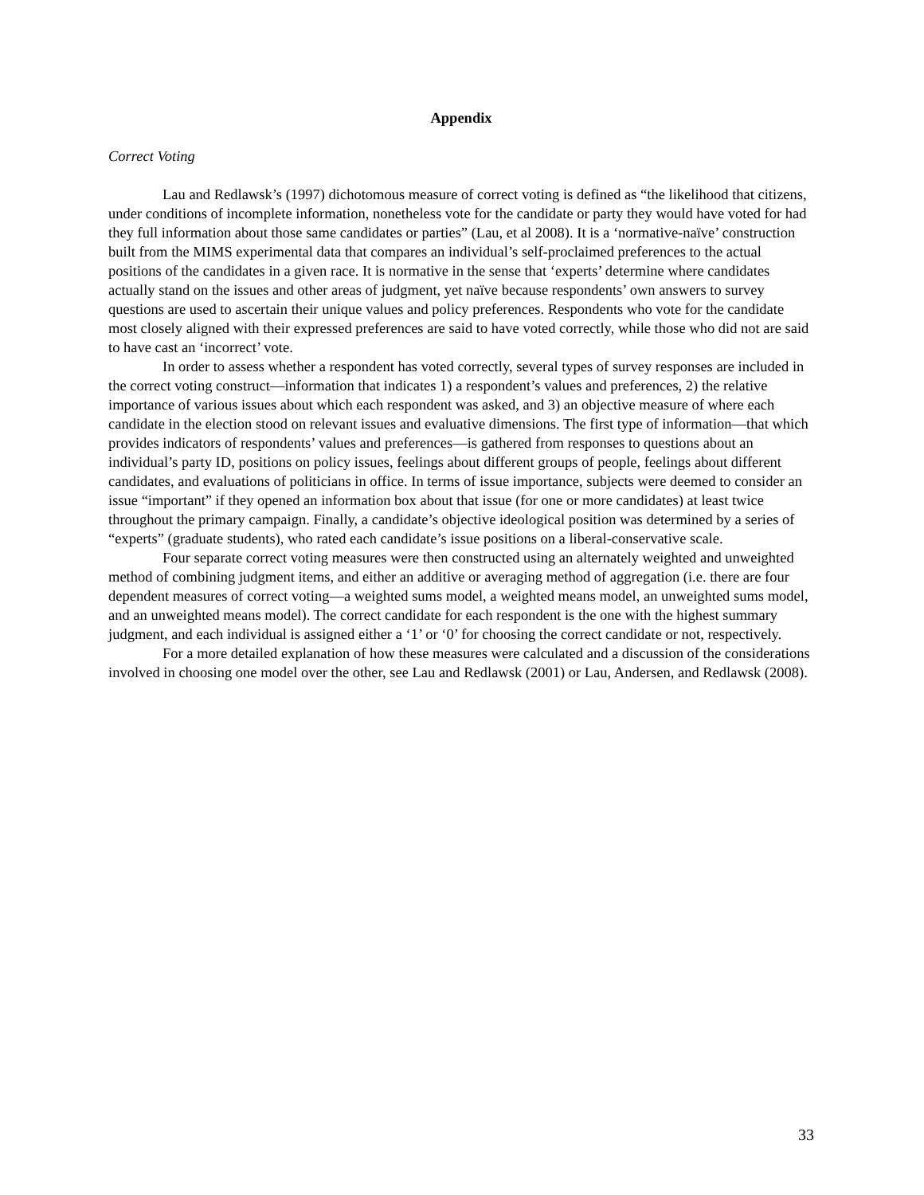Appendix
Correct Voting
Lau and Redlawsk’s (1997) dichotomous measure of correct voting is defined as “the likelihood that citizens, under conditions of incomplete information, nonetheless vote for the candidate or party they would have voted for had they full information about those same candidates or parties” (Lau, et al 2008). It is a ‘normative-naïve’ construction built from the MIMS experimental data that compares an individual’s self-proclaimed preferences to the actual positions of the candidates in a given race. It is normative in the sense that ‘experts’ determine where candidates actually stand on the issues and other areas of judgment, yet naïve because respondents’ own answers to survey questions are used to ascertain their unique values and policy preferences. Respondents who vote for the candidate most closely aligned with their expressed preferences are said to have voted correctly, while those who did not are said to have cast an ‘incorrect’ vote.
In order to assess whether a respondent has voted correctly, several types of survey responses are included in the correct voting construct—information that indicates 1) a respondent’s values and preferences, 2) the relative importance of various issues about which each respondent was asked, and 3) an objective measure of where each candidate in the election stood on relevant issues and evaluative dimensions. The first type of information—that which provides indicators of respondents’ values and preferences—is gathered from responses to questions about an individual’s party ID, positions on policy issues, feelings about different groups of people, feelings about different candidates, and evaluations of politicians in office. In terms of issue importance, subjects were deemed to consider an issue “important” if they opened an information box about that issue (for one or more candidates) at least twice throughout the primary campaign. Finally, a candidate’s objective ideological position was determined by a series of “experts” (graduate students), who rated each candidate’s issue positions on a liberal-conservative scale.
Four separate correct voting measures were then constructed using an alternately weighted and unweighted method of combining judgment items, and either an additive or averaging method of aggregation (i.e. there are four dependent measures of correct voting—a weighted sums model, a weighted means model, an unweighted sums model, and an unweighted means model). The correct candidate for each respondent is the one with the highest summary judgment, and each individual is assigned either a ‘1’ or ‘0’ for choosing the correct candidate or not, respectively.
For a more detailed explanation of how these measures were calculated and a discussion of the considerations involved in choosing one model over the other, see Lau and Redlawsk (2001) or Lau, Andersen, and Redlawsk (2008).
33